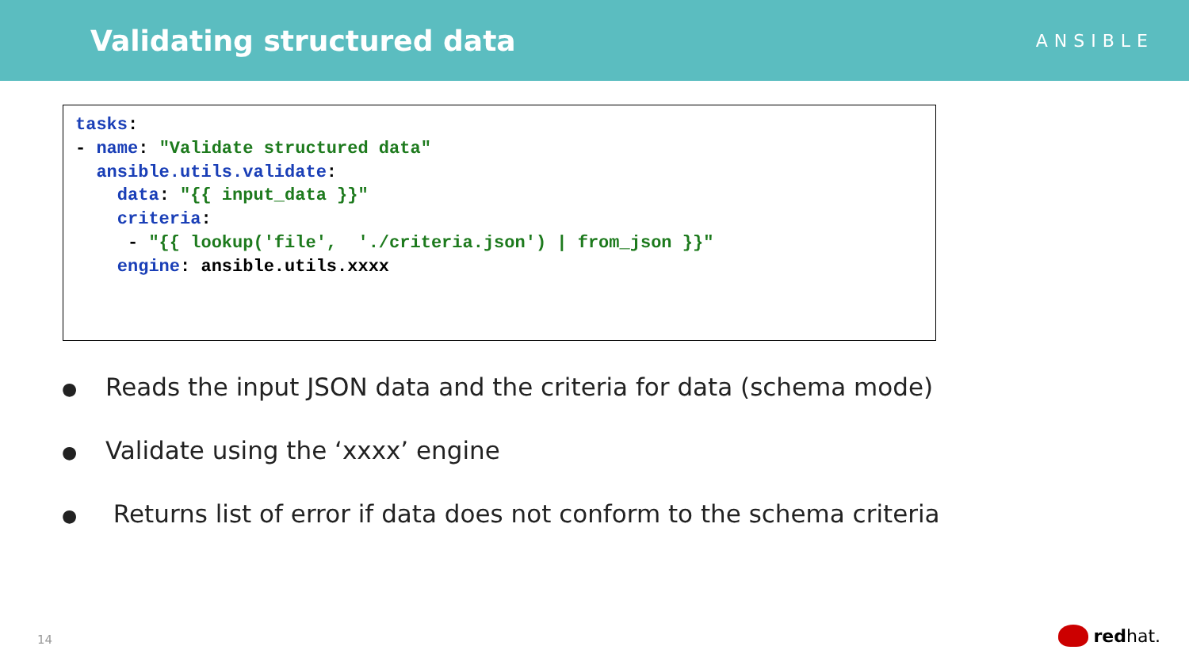Validating structured data
ANSIBLE
tasks: - name: "Validate structured data" ansible.utils.validate: data: "{{ input_data }}" criteria: - "{{ lookup('file', './criteria.json') | from_json }}" engine: ansible.utils.xxxx
● Reads the input JSON data and the criteria for data (schema mode)
● Validate using the ‘xxxx’ engine
● Returns list of error if data does not conform to the schema criteria
14 redhat.